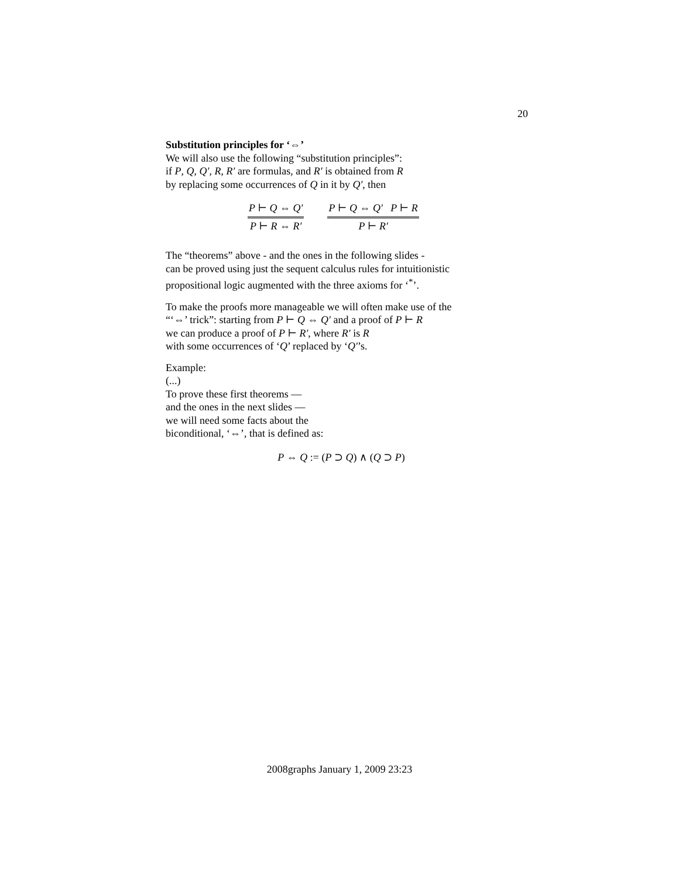20
Substitution principles for ‘⇔’
We will also use the following “substitution principles”:
if P, Q, Q′, R, R′ are formulas, and R′ is obtained from R
by replacing some occurrences of Q in it by Q′, then
P ⊢ Q ⇔ Q′
P ⊢ R ⇔ R′
P ⊢ Q ⇔ Q′ P ⊢ R
P ⊢ R′
The “theorems” above - and the ones in the following slides -
can be proved using just the sequent calculus rules for intuitionistic
propositional logic augmented with the three axioms for ‘<sup>*</sup>’.
To make the proofs more manageable we will often make use of the
“‘⇔’ trick”: starting from P ⊢ Q ⇔ Q′ and a proof of P ⊢ R
we can produce a proof of P ⊢ R′, where R′ is R
with some occurrences of ‘Q’ replaced by ‘Q′’s.
Example:
(...)
To prove these first theorems —
and the ones in the next slides —
we will need some facts about the
biconditional, ‘⇔’, that is defined as:
P ⇔ Q := (P ⊃ Q) ∧ (Q ⊃ P)
2008graphs January 1, 2009 23:23